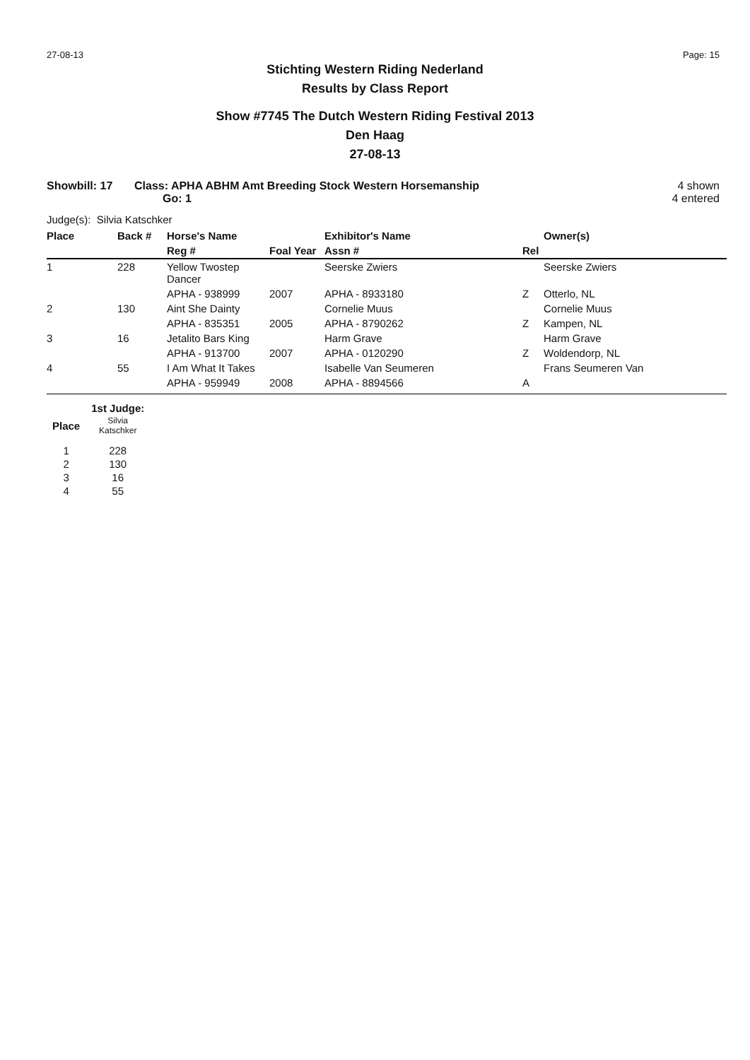27-08-13 Page: 15
Stichting Western Riding Nederland
Results by Class Report
Show #7745 The Dutch Western Riding Festival 2013
Den Haag
27-08-13
Showbill: 17 Class: APHA ABHM Amt Breeding Stock Western Horsemanship
Go: 1 4 shown
4 entered
Judge(s): Silvia Katschker
| Place | Back # | Horse's Name | | Exhibitor's Name | | Owner(s) |
| --- | --- | --- | --- | --- | --- | --- |
| | | Reg # | Foal Year | Assn # | Rel | |
| 1 | 228 | Yellow Twostep Dancer | | Seerske Zwiers | | Seerske Zwiers |
| | | APHA - 938999 | 2007 | APHA - 8933180 | Z | Otterlo, NL |
| 2 | 130 | Aint She Dainty | | Cornelie Muus | | Cornelie Muus |
| | | APHA - 835351 | 2005 | APHA - 8790262 | Z | Kampen, NL |
| 3 | 16 | Jetalito Bars King | | Harm Grave | | Harm Grave |
| | | APHA - 913700 | 2007 | APHA - 0120290 | Z | Woldendorp, NL |
| 4 | 55 | I Am What It Takes | | Isabelle Van Seumeren | | Frans Seumeren Van |
| | | APHA - 959949 | 2008 | APHA - 8894566 | A | |
| | 1st Judge: |
| --- | --- |
| Place | Silvia Katschker |
| 1 | 228 |
| 2 | 130 |
| 3 | 16 |
| 4 | 55 |